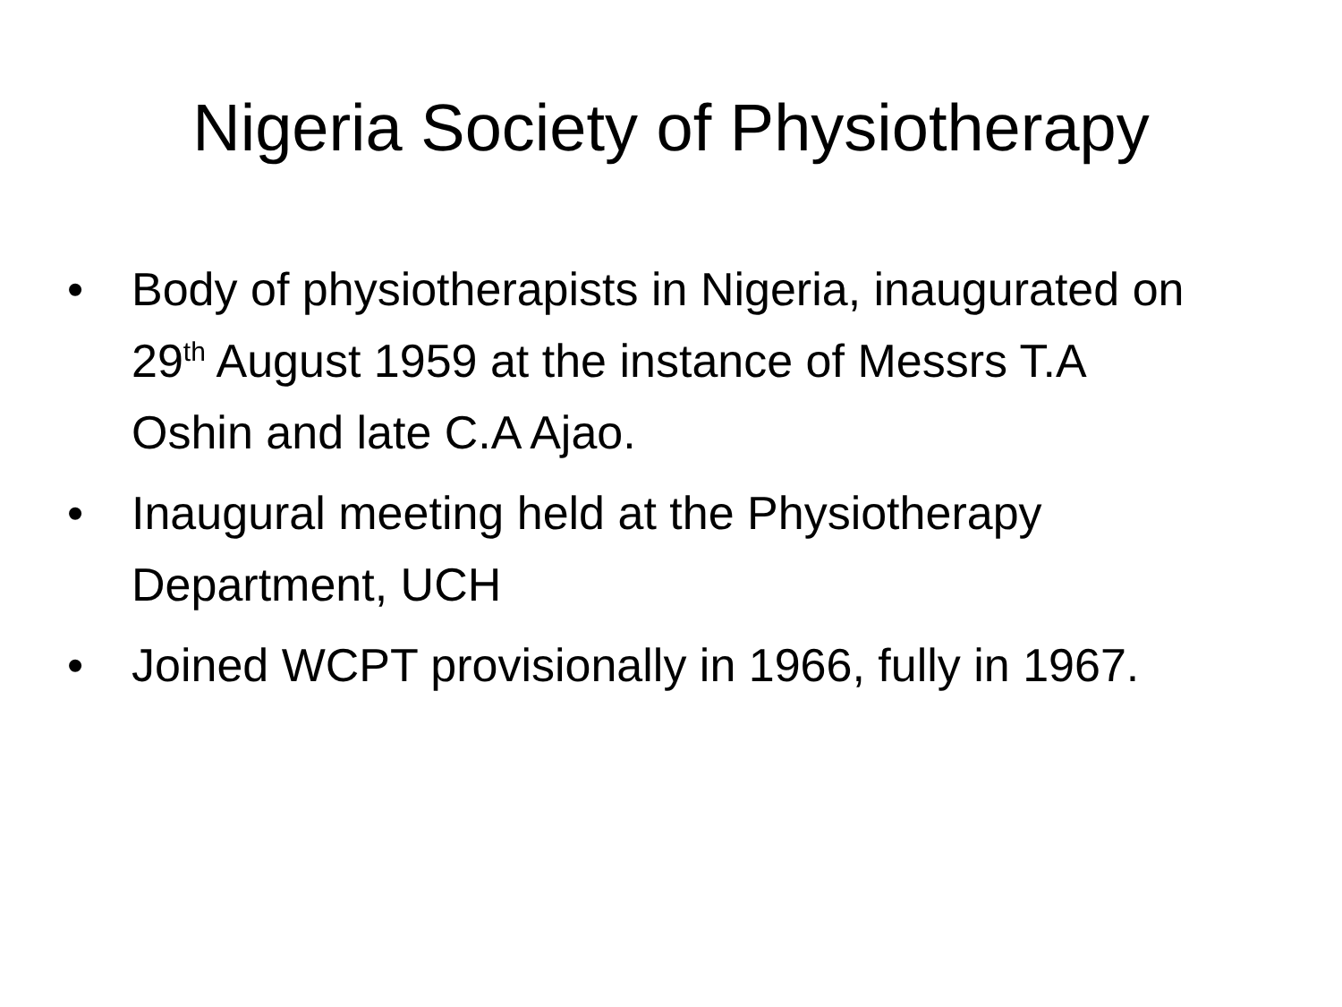Nigeria Society of Physiotherapy
• Body of physiotherapists in Nigeria, inaugurated on 29<sup>th</sup> August 1959 at the instance of Messrs T.A Oshin and late C.A Ajao.
• Inaugural meeting held at the Physiotherapy Department, UCH
• Joined WCPT provisionally in 1966, fully in 1967.